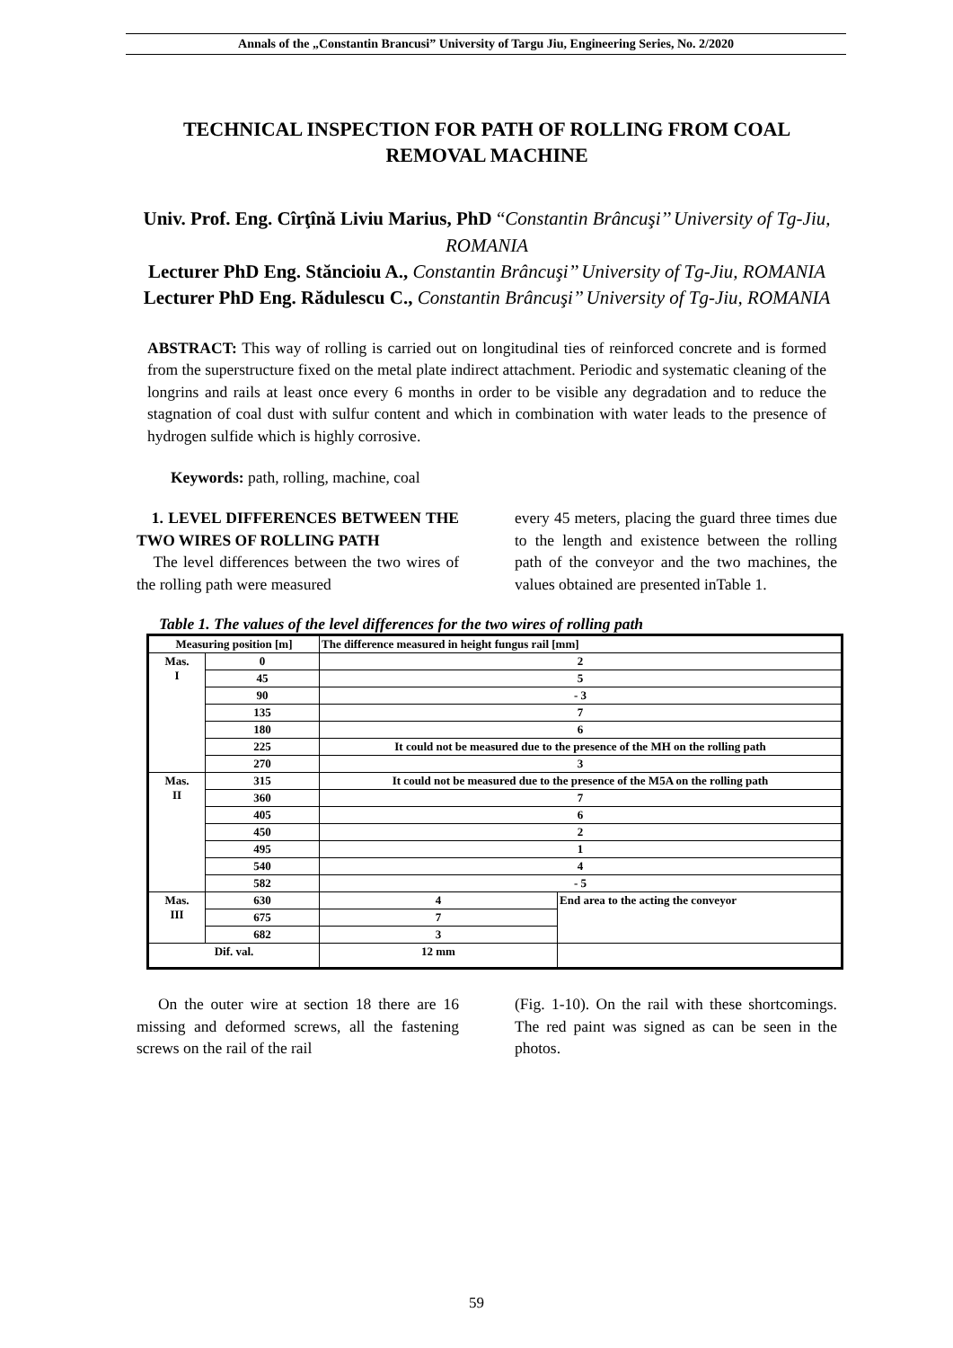Annals of the „Constantin Brancusi” University of Targu Jiu, Engineering Series, No. 2/2020
TECHNICAL INSPECTION FOR PATH OF ROLLING FROM COAL REMOVAL MACHINE
Univ. Prof. Eng. Cîrţînă Liviu Marius, PhD “Constantin Brâncuşi’’ University of Tg-Jiu, ROMANIA
Lecturer PhD Eng. Stăncioiu A., Constantin Brâncuşi’’ University of Tg-Jiu, ROMANIA
Lecturer PhD Eng. Rădulescu C., Constantin Brâncuşi’’ University of Tg-Jiu, ROMANIA
ABSTRACT: This way of rolling is carried out on longitudinal ties of reinforced concrete and is formed from the superstructure fixed on the metal plate indirect attachment. Periodic and systematic cleaning of the longrins and rails at least once every 6 months in order to be visible any degradation and to reduce the stagnation of coal dust with sulfur content and which in combination with water leads to the presence of hydrogen sulfide which is highly corrosive.
Keywords: path, rolling, machine, coal
1. LEVEL DIFFERENCES BETWEEN THE TWO WIRES OF ROLLING PATH
The level differences between the two wires of the rolling path were measured
every 45 meters, placing the guard three times due to the length and existence between the rolling path of the conveyor and the two machines, the values obtained are presented inTable 1.
Table 1. The values of the level differences for the two wires of rolling path
| Measuring position [m] | | The difference measured in height fungus rail [mm] | |
| --- | --- | --- | --- |
| Mas. I | 0 | 2 | |
| | 45 | 5 | |
| | 90 | - 3 | |
| | 135 | 7 | |
| | 180 | 6 | |
| | 225 | It could not be measured due to the presence of the MH on the rolling path | |
| | 270 | 3 | |
| Mas. II | 315 | It could not be measured due to the presence of the M5A on the rolling path | |
| | 360 | 7 | |
| | 405 | 6 | |
| | 450 | 2 | |
| | 495 | 1 | |
| | 540 | 4 | |
| | 582 | - 5 | |
| Mas. III | 630 | 4 | End area to the acting the conveyor |
| | 675 | 7 | |
| | 682 | 3 | |
| Dif. val. | | 12 mm | |
On the outer wire at section 18 there are 16 missing and deformed screws, all the fastening screws on the rail of the rail
(Fig. 1-10). On the rail with these shortcomings. The red paint was signed as can be seen in the photos.
59